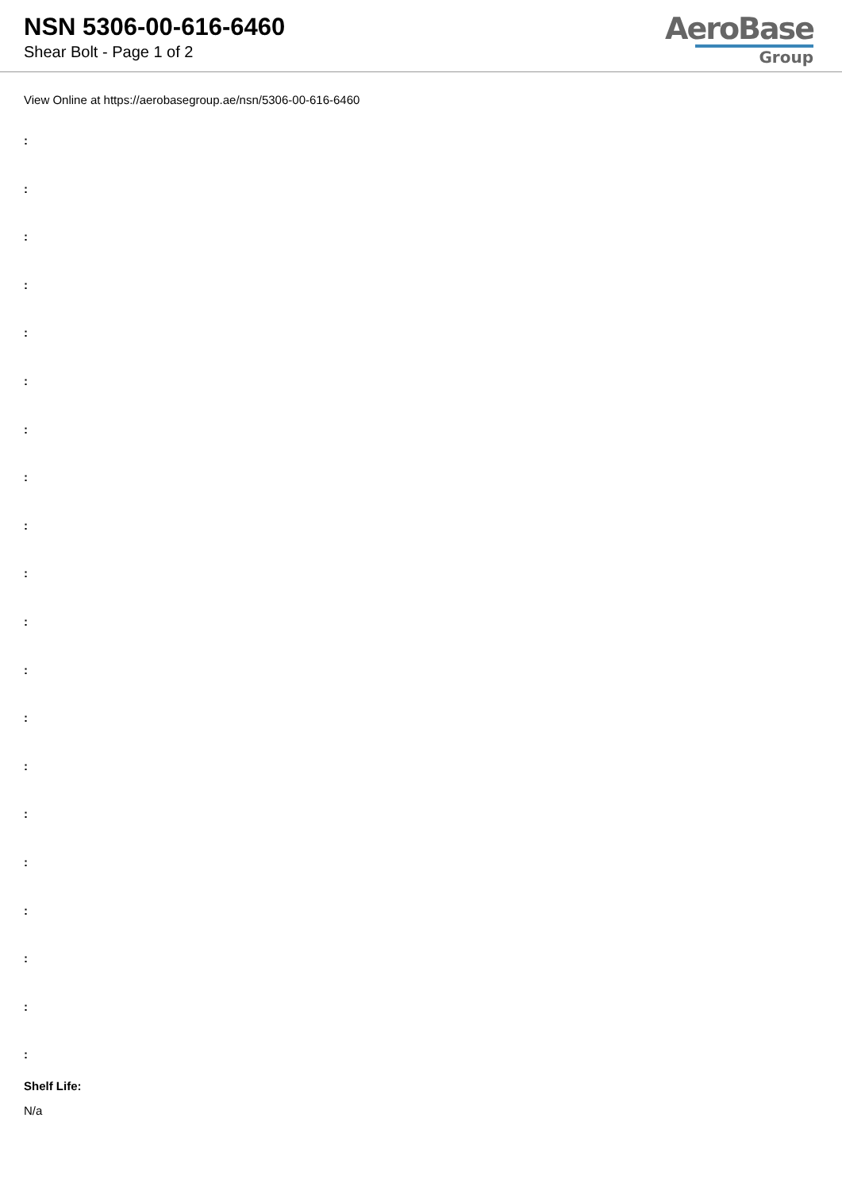NSN 5306-00-616-6460
Shear Bolt - Page 1 of 2
AeroBase
Group
View Online at https://aerobasegroup.ae/nsn/5306-00-616-6460
:
:
:
:
:
:
:
:
:
:
:
:
:
:
:
:
:
:
:
:
Shelf Life:
N/a